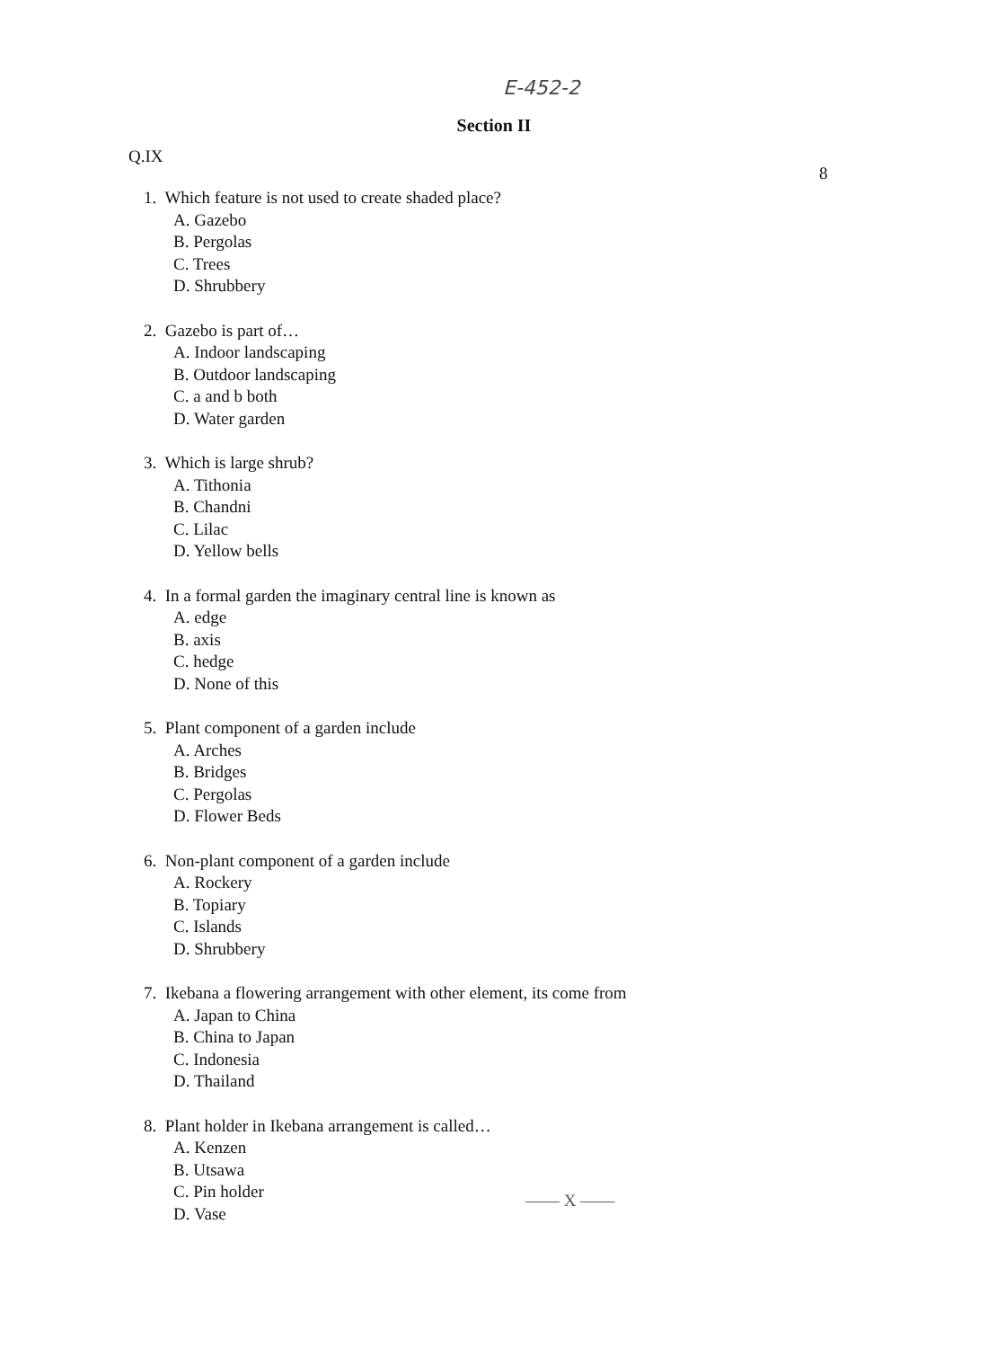E-452-2
Section II
Q.IX
8
1. Which feature is not used to create shaded place?
A. Gazebo
B. Pergolas
C. Trees
D. Shrubbery
2. Gazebo is part of…
A. Indoor landscaping
B. Outdoor landscaping
C. a and b both
D. Water garden
3. Which is large shrub?
A. Tithonia
B. Chandni
C. Lilac
D. Yellow bells
4. In a formal garden the imaginary central line is known as
A. edge
B. axis
C. hedge
D. None of this
5. Plant component of a garden include
A. Arches
B. Bridges
C. Pergolas
D. Flower Beds
6. Non-plant component of a garden include
A. Rockery
B. Topiary
C. Islands
D. Shrubbery
7. Ikebana a flowering arrangement with other element, its come from
A. Japan to China
B. China to Japan
C. Indonesia
D. Thailand
8. Plant holder in Ikebana arrangement is called…
A. Kenzen
B. Utsawa
C. Pin holder
D. Vase
—— X ——